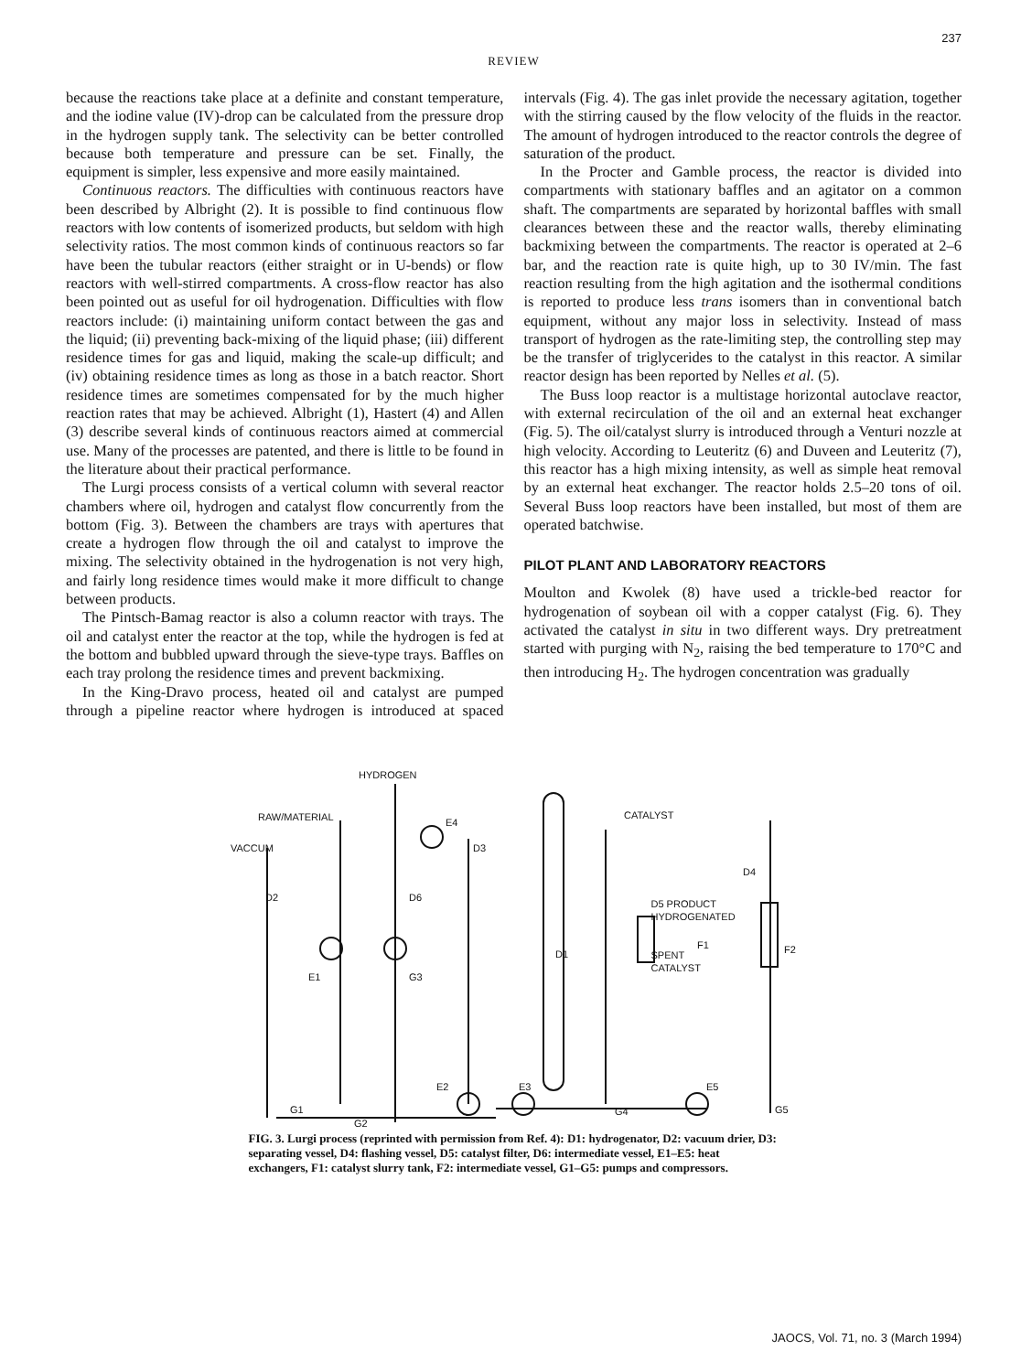237
REVIEW
because the reactions take place at a definite and constant temperature, and the iodine value (IV)-drop can be calculated from the pressure drop in the hydrogen supply tank. The selectivity can be better controlled because both temperature and pressure can be set. Finally, the equipment is simpler, less expensive and more easily maintained.
Continuous reactors. The difficulties with continuous reactors have been described by Albright (2). It is possible to find continuous flow reactors with low contents of isomerized products, but seldom with high selectivity ratios. The most common kinds of continuous reactors so far have been the tubular reactors (either straight or in U-bends) or flow reactors with well-stirred compartments. A cross-flow reactor has also been pointed out as useful for oil hydrogenation. Difficulties with flow reactors include: (i) maintaining uniform contact between the gas and the liquid; (ii) preventing back-mixing of the liquid phase; (iii) different residence times for gas and liquid, making the scale-up difficult; and (iv) obtaining residence times as long as those in a batch reactor. Short residence times are sometimes compensated for by the much higher reaction rates that may be achieved. Albright (1), Hastert (4) and Allen (3) describe several kinds of continuous reactors aimed at commercial use. Many of the processes are patented, and there is little to be found in the literature about their practical performance.
The Lurgi process consists of a vertical column with several reactor chambers where oil, hydrogen and catalyst flow concurrently from the bottom (Fig. 3). Between the chambers are trays with apertures that create a hydrogen flow through the oil and catalyst to improve the mixing. The selectivity obtained in the hydrogenation is not very high, and fairly long residence times would make it more difficult to change between products.
The Pintsch-Bamag reactor is also a column reactor with trays. The oil and catalyst enter the reactor at the top, while the hydrogen is fed at the bottom and bubbled upward through the sieve-type trays. Baffles on each tray prolong the residence times and prevent backmixing.
In the King-Dravo process, heated oil and catalyst are pumped through a pipeline reactor where hydrogen is introduced at spaced intervals (Fig. 4). The gas inlet provide the necessary agitation, together with the stirring caused by the flow velocity of the fluids in the reactor. The amount of hydrogen introduced to the reactor controls the degree of saturation of the product.
In the Procter and Gamble process, the reactor is divided into compartments with stationary baffles and an agitator on a common shaft. The compartments are separated by horizontal baffles with small clearances between these and the reactor walls, thereby eliminating backmixing between the compartments. The reactor is operated at 2–6 bar, and the reaction rate is quite high, up to 30 IV/min. The fast reaction resulting from the high agitation and the isothermal conditions is reported to produce less trans isomers than in conventional batch equipment, without any major loss in selectivity. Instead of mass transport of hydrogen as the rate-limiting step, the controlling step may be the transfer of triglycerides to the catalyst in this reactor. A similar reactor design has been reported by Nelles et al. (5).
The Buss loop reactor is a multistage horizontal autoclave reactor, with external recirculation of the oil and an external heat exchanger (Fig. 5). The oil/catalyst slurry is introduced through a Venturi nozzle at high velocity. According to Leuteritz (6) and Duveen and Leuteritz (7), this reactor has a high mixing intensity, as well as simple heat removal by an external heat exchanger. The reactor holds 2.5–20 tons of oil. Several Buss loop reactors have been installed, but most of them are operated batchwise.
PILOT PLANT AND LABORATORY REACTORS
Moulton and Kwolek (8) have used a trickle-bed reactor for hydrogenation of soybean oil with a copper catalyst (Fig. 6). They activated the catalyst in situ in two different ways. Dry pretreatment started with purging with N<sub>2</sub>, raising the bed temperature to 170°C and then introducing H<sub>2</sub>. The hydrogen concentration was gradually
HYDROGEN
RAW/MATERIAL
E4
CATALYST
VACCUM
D3
D2
D6
D4
F1
D1
E1
G3
F2
E2
E3
E5
G1
G2
G4
G5
D5 PRODUCT
HYDROGENATED
SPENT
CATALYST
FIG. 3. Lurgi process (reprinted with permission from Ref. 4): D1: hydrogenator, D2: vacuum drier, D3: separating vessel, D4: flashing vessel, D5: catalyst filter, D6: intermediate vessel, E1–E5: heat exchangers, F1: catalyst slurry tank, F2: intermediate vessel, G1–G5: pumps and compressors.
JAOCS, Vol. 71, no. 3 (March 1994)